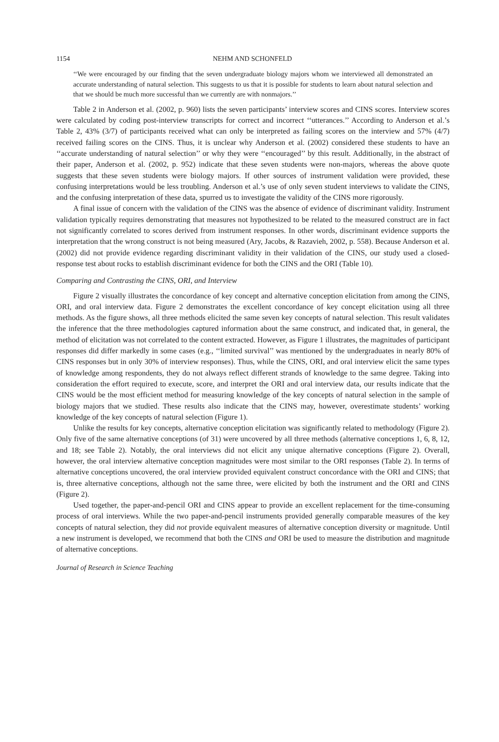1154 NEHM AND SCHONFELD
‘‘We were encouraged by our finding that the seven undergraduate biology majors whom we interviewed all demonstrated an accurate understanding of natural selection. This suggests to us that it is possible for students to learn about natural selection and that we should be much more successful than we currently are with nonmajors.’’
Table 2 in Anderson et al. (2002, p. 960) lists the seven participants’ interview scores and CINS scores. Interview scores were calculated by coding post-interview transcripts for correct and incorrect ‘‘utterances.’’ According to Anderson et al.’s Table 2, 43% (3/7) of participants received what can only be interpreted as failing scores on the interview and 57% (4/7) received failing scores on the CINS. Thus, it is unclear why Anderson et al. (2002) considered these students to have an ‘‘accurate understanding of natural selection’’ or why they were ‘‘encouraged’’ by this result. Additionally, in the abstract of their paper, Anderson et al. (2002, p. 952) indicate that these seven students were non-majors, whereas the above quote suggests that these seven students were biology majors. If other sources of instrument validation were provided, these confusing interpretations would be less troubling. Anderson et al.’s use of only seven student interviews to validate the CINS, and the confusing interpretation of these data, spurred us to investigate the validity of the CINS more rigorously.
A final issue of concern with the validation of the CINS was the absence of evidence of discriminant validity. Instrument validation typically requires demonstrating that measures not hypothesized to be related to the measured construct are in fact not significantly correlated to scores derived from instrument responses. In other words, discriminant evidence supports the interpretation that the wrong construct is not being measured (Ary, Jacobs, & Razavieh, 2002, p. 558). Because Anderson et al. (2002) did not provide evidence regarding discriminant validity in their validation of the CINS, our study used a closed-response test about rocks to establish discriminant evidence for both the CINS and the ORI (Table 10).
Comparing and Contrasting the CINS, ORI, and Interview
Figure 2 visually illustrates the concordance of key concept and alternative conception elicitation from among the CINS, ORI, and oral interview data. Figure 2 demonstrates the excellent concordance of key concept elicitation using all three methods. As the figure shows, all three methods elicited the same seven key concepts of natural selection. This result validates the inference that the three methodologies captured information about the same construct, and indicated that, in general, the method of elicitation was not correlated to the content extracted. However, as Figure 1 illustrates, the magnitudes of participant responses did differ markedly in some cases (e.g., ‘‘limited survival’’ was mentioned by the undergraduates in nearly 80% of CINS responses but in only 30% of interview responses). Thus, while the CINS, ORI, and oral interview elicit the same types of knowledge among respondents, they do not always reflect different strands of knowledge to the same degree. Taking into consideration the effort required to execute, score, and interpret the ORI and oral interview data, our results indicate that the CINS would be the most efficient method for measuring knowledge of the key concepts of natural selection in the sample of biology majors that we studied. These results also indicate that the CINS may, however, overestimate students’ working knowledge of the key concepts of natural selection (Figure 1).
Unlike the results for key concepts, alternative conception elicitation was significantly related to methodology (Figure 2). Only five of the same alternative conceptions (of 31) were uncovered by all three methods (alternative conceptions 1, 6, 8, 12, and 18; see Table 2). Notably, the oral interviews did not elicit any unique alternative conceptions (Figure 2). Overall, however, the oral interview alternative conception magnitudes were most similar to the ORI responses (Table 2). In terms of alternative conceptions uncovered, the oral interview provided equivalent construct concordance with the ORI and CINS; that is, three alternative conceptions, although not the same three, were elicited by both the instrument and the ORI and CINS (Figure 2).
Used together, the paper-and-pencil ORI and CINS appear to provide an excellent replacement for the time-consuming process of oral interviews. While the two paper-and-pencil instruments provided generally comparable measures of the key concepts of natural selection, they did not provide equivalent measures of alternative conception diversity or magnitude. Until a new instrument is developed, we recommend that both the CINS and ORI be used to measure the distribution and magnitude of alternative conceptions.
Journal of Research in Science Teaching